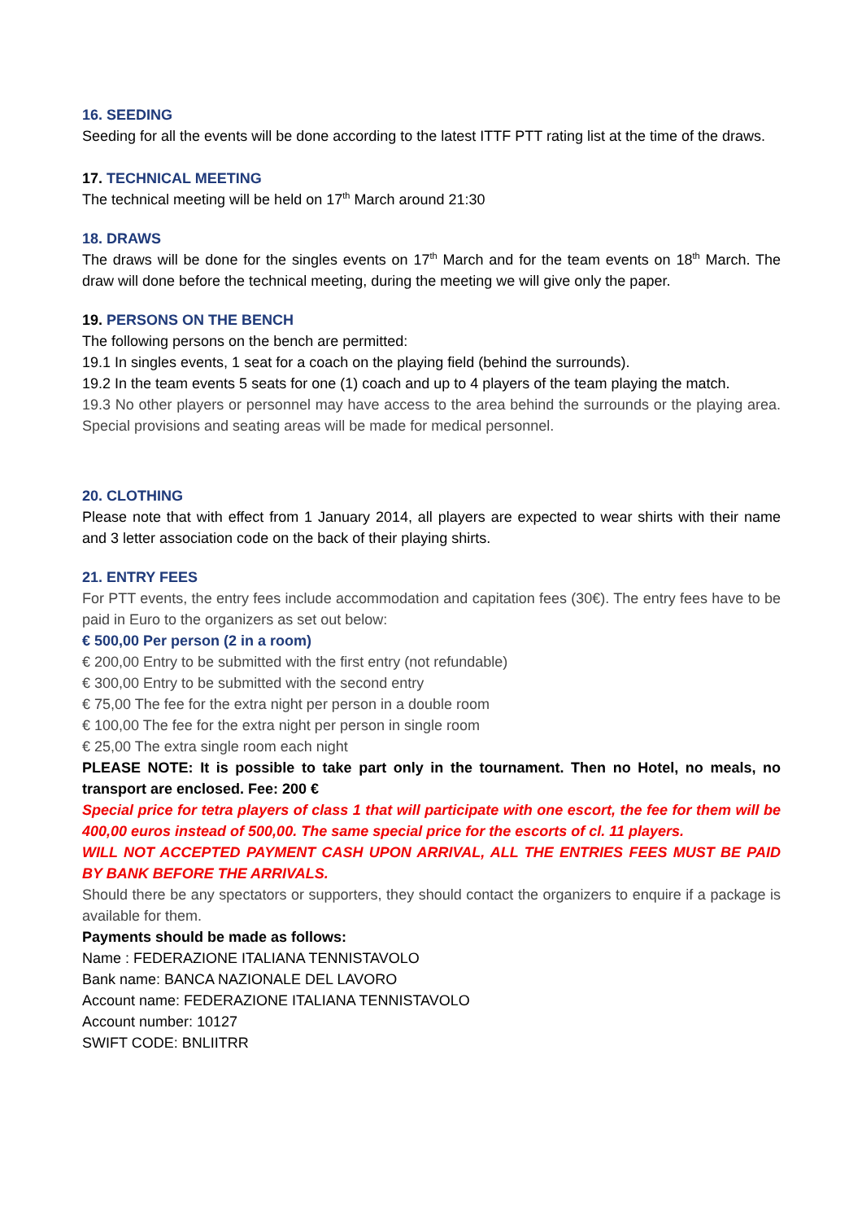16. SEEDING
Seeding for all the events will be done according to the latest ITTF PTT rating list at the time of the draws.
17. TECHNICAL MEETING
The technical meeting will be held on 17<sup>th</sup> March around 21:30
18. DRAWS
The draws will be done for the singles events on 17<sup>th</sup> March and for the team events on 18<sup>th</sup> March. The draw will done before the technical meeting, during the meeting we will give only the paper.
19. PERSONS ON THE BENCH
The following persons on the bench are permitted:
19.1 In singles events, 1 seat for a coach on the playing field (behind the surrounds).
19.2 In the team events 5 seats for one (1) coach and up to 4 players of the team playing the match.
19.3 No other players or personnel may have access to the area behind the surrounds or the playing area. Special provisions and seating areas will be made for medical personnel.
20. CLOTHING
Please note that with effect from 1 January 2014, all players are expected to wear shirts with their name and 3 letter association code on the back of their playing shirts.
21. ENTRY FEES
For PTT events, the entry fees include accommodation and capitation fees (30€). The entry fees have to be paid in Euro to the organizers as set out below:
€ 500,00 Per person (2 in a room)
€ 200,00 Entry to be submitted with the first entry (not refundable)
€ 300,00 Entry to be submitted with the second entry
€ 75,00 The fee for the extra night per person in a double room
€ 100,00 The fee for the extra night per person in single room
€ 25,00 The extra single room each night
PLEASE NOTE: It is possible to take part only in the tournament. Then no Hotel, no meals, no transport are enclosed. Fee: 200 €
Special price for tetra players of class 1 that will participate with one escort, the fee for them will be 400,00 euros instead of 500,00. The same special price for the escorts of cl. 11 players.
WILL NOT ACCEPTED PAYMENT CASH UPON ARRIVAL, ALL THE ENTRIES FEES MUST BE PAID BY BANK BEFORE THE ARRIVALS.
Should there be any spectators or supporters, they should contact the organizers to enquire if a package is available for them.
Payments should be made as follows:
Name : FEDERAZIONE ITALIANA TENNISTAVOLO
Bank name: BANCA NAZIONALE DEL LAVORO
Account name: FEDERAZIONE ITALIANA TENNISTAVOLO
Account number: 10127
SWIFT CODE: BNLIITRR